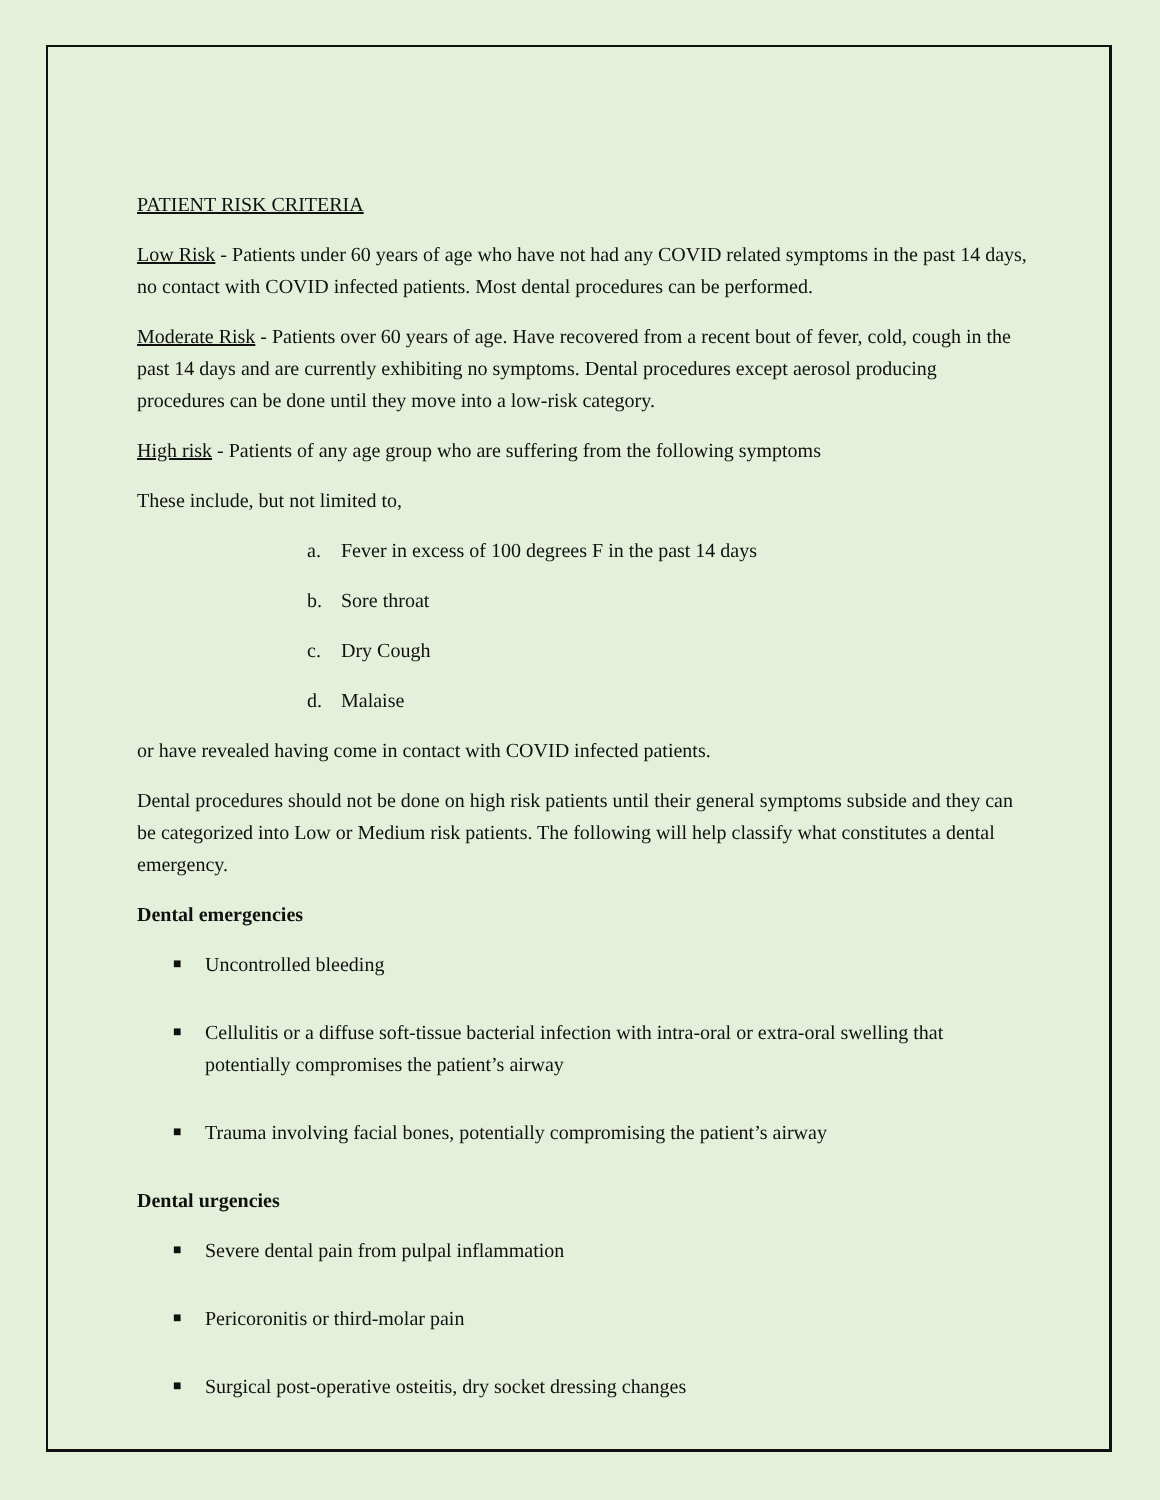PATIENT RISK CRITERIA
Low Risk - Patients under 60 years of age who have not had any COVID related symptoms in the past 14 days, no contact with COVID infected patients. Most dental procedures can be performed.
Moderate Risk - Patients over 60 years of age. Have recovered from a recent bout of fever, cold, cough in the past 14 days and are currently exhibiting no symptoms. Dental procedures except aerosol producing procedures can be done until they move into a low-risk category.
High risk - Patients of any age group who are suffering from the following symptoms
These include, but not limited to,
a. Fever in excess of 100 degrees F in the past 14 days
b. Sore throat
c. Dry Cough
d. Malaise
or have revealed having come in contact with COVID infected patients.
Dental procedures should not be done on high risk patients until their general symptoms subside and they can be categorized into Low or Medium risk patients. The following will help classify what constitutes a dental emergency.
Dental emergencies
■
Uncontrolled bleeding
■
Cellulitis or a diffuse soft-tissue bacterial infection with intra-oral or extra-oral swelling that potentially compromises the patient’s airway
■
Trauma involving facial bones, potentially compromising the patient’s airway
Dental urgencies
■
Severe dental pain from pulpal inflammation
■
Pericoronitis or third-molar pain
■
Surgical post-operative osteitis, dry socket dressing changes